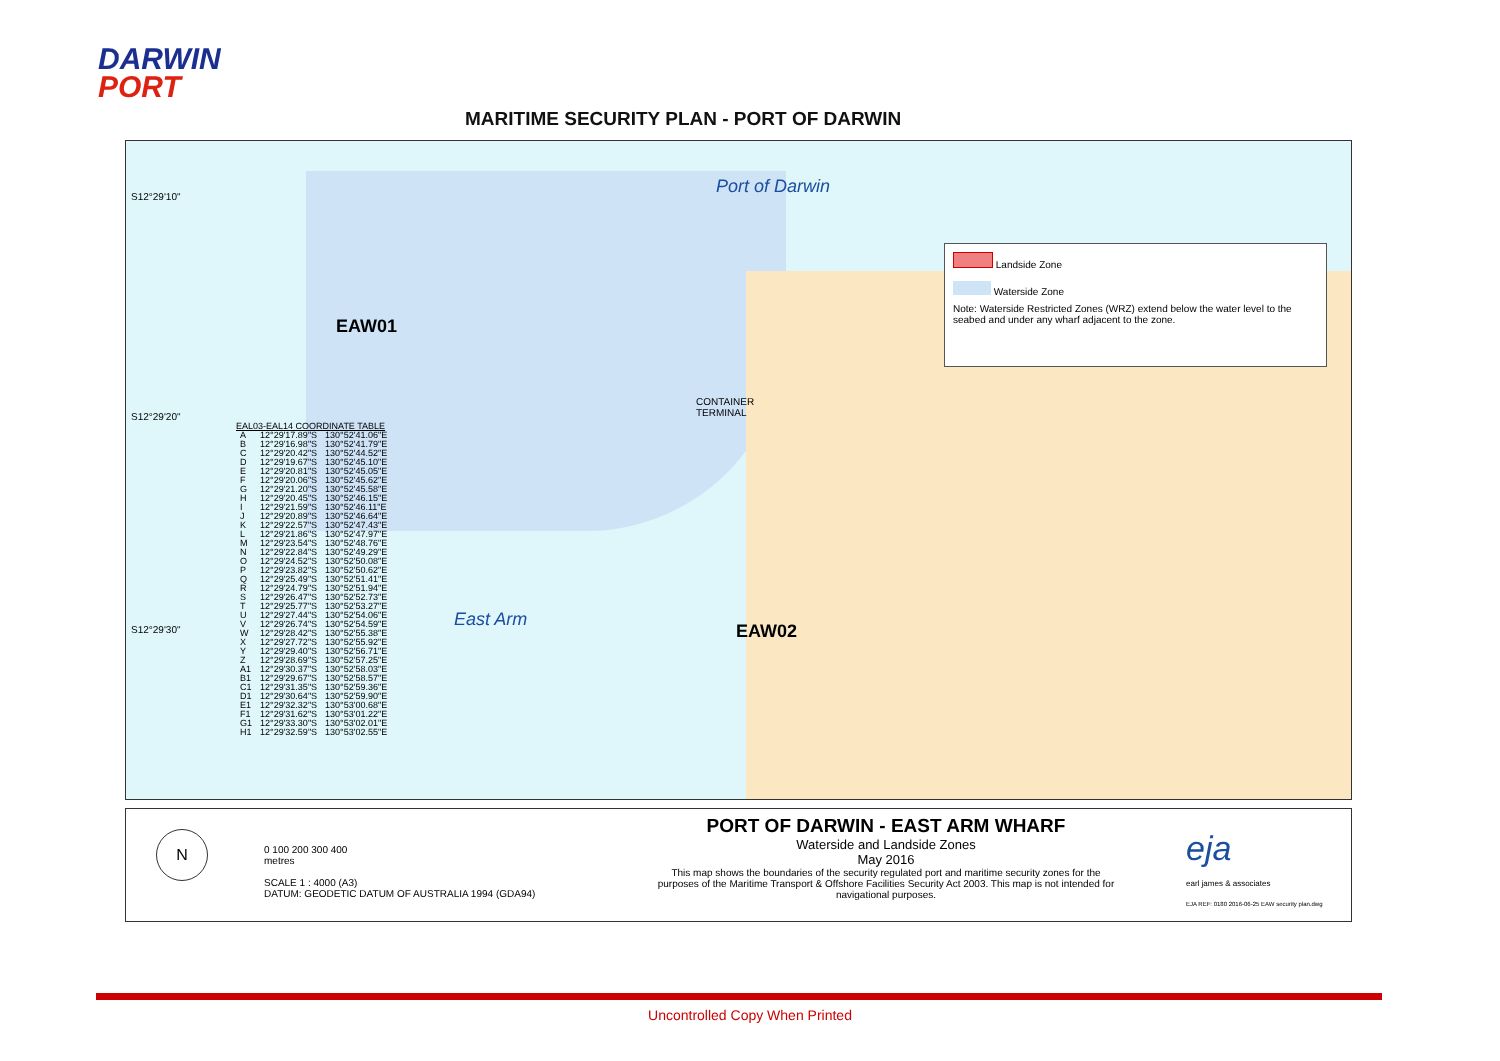DARWIN
PORT
MARITIME SECURITY PLAN - PORT OF DARWIN
Port of Darwin
EAW01
EAW02
East Arm
CONTAINER
TERMINAL
S12°29'10"
S12°29'20"
S12°29'30"
EAL03-EAL14 COORDINATE TABLE
| A | 12°29'17.89"S | 130°52'41.06"E |
| B | 12°29'16.98"S | 130°52'41.79"E |
| C | 12°29'20.42"S | 130°52'44.52"E |
| D | 12°29'19.67"S | 130°52'45.10"E |
| E | 12°29'20.81"S | 130°52'45.05"E |
| F | 12°29'20.06"S | 130°52'45.62"E |
| G | 12°29'21.20"S | 130°52'45.58"E |
| H | 12°29'20.45"S | 130°52'46.15"E |
| I | 12°29'21.59"S | 130°52'46.11"E |
| J | 12°29'20.89"S | 130°52'46.64"E |
| K | 12°29'22.57"S | 130°52'47.43"E |
| L | 12°29'21.86"S | 130°52'47.97"E |
| M | 12°29'23.54"S | 130°52'48.76"E |
| N | 12°29'22.84"S | 130°52'49.29"E |
| O | 12°29'24.52"S | 130°52'50.08"E |
| P | 12°29'23.82"S | 130°52'50.62"E |
| Q | 12°29'25.49"S | 130°52'51.41"E |
| R | 12°29'24.79"S | 130°52'51.94"E |
| S | 12°29'26.47"S | 130°52'52.73"E |
| T | 12°29'25.77"S | 130°52'53.27"E |
| U | 12°29'27.44"S | 130°52'54.06"E |
| V | 12°29'26.74"S | 130°52'54.59"E |
| W | 12°29'28.42"S | 130°52'55.38"E |
| X | 12°29'27.72"S | 130°52'55.92"E |
| Y | 12°29'29.40"S | 130°52'56.71"E |
| Z | 12°29'28.69"S | 130°52'57.25"E |
| A1 | 12°29'30.37"S | 130°52'58.03"E |
| B1 | 12°29'29.67"S | 130°52'58.57"E |
| C1 | 12°29'31.35"S | 130°52'59.36"E |
| D1 | 12°29'30.64"S | 130°52'59.90"E |
| E1 | 12°29'32.32"S | 130°53'00.68"E |
| F1 | 12°29'31.62"S | 130°53'01.22"E |
| G1 | 12°29'33.30"S | 130°53'02.01"E |
| H1 | 12°29'32.59"S | 130°53'02.55"E |
Landside Zone
Waterside Zone
Note: Waterside Restricted Zones (WRZ) extend below the water level to the seabed and under any wharf adjacent to the zone.
N
0 100 200 300 400
metres
SCALE 1 : 4000 (A3)
DATUM: GEODETIC DATUM OF AUSTRALIA 1994 (GDA94)
PORT OF DARWIN - EAST ARM WHARF
Waterside and Landside Zones
May 2016
This map shows the boundaries of the security regulated port and maritime security zones for the purposes of the Maritime Transport & Offshore Facilities Security Act 2003. This map is not intended for navigational purposes.
eja
earl james & associates
EJA REF: 0180 2016-06-25 EAW security plan.dwg
Uncontrolled Copy When Printed